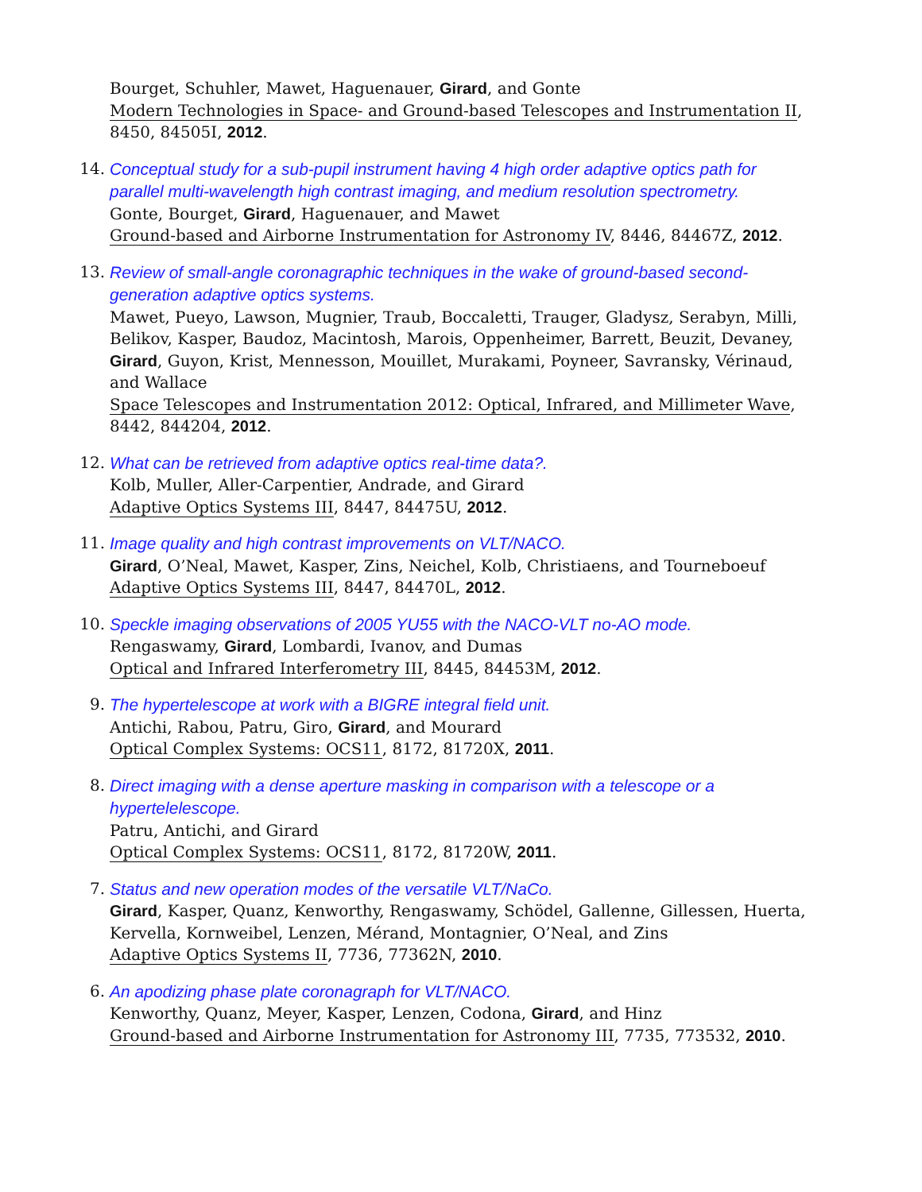Bourget, Schuhler, Mawet, Haguenauer, Girard, and Gonte
Modern Technologies in Space- and Ground-based Telescopes and Instrumentation II, 8450, 84505I, 2012.
14. Conceptual study for a sub-pupil instrument having 4 high order adaptive optics path for parallel multi-wavelength high contrast imaging, and medium resolution spectrometry.
Gonte, Bourget, Girard, Haguenauer, and Mawet
Ground-based and Airborne Instrumentation for Astronomy IV, 8446, 84467Z, 2012.
13. Review of small-angle coronagraphic techniques in the wake of ground-based second-generation adaptive optics systems.
Mawet, Pueyo, Lawson, Mugnier, Traub, Boccaletti, Trauger, Gladysz, Serabyn, Milli, Belikov, Kasper, Baudoz, Macintosh, Marois, Oppenheimer, Barrett, Beuzit, Devaney, Girard, Guyon, Krist, Mennesson, Mouillet, Murakami, Poyneer, Savransky, Vérinaud, and Wallace
Space Telescopes and Instrumentation 2012: Optical, Infrared, and Millimeter Wave, 8442, 844204, 2012.
12. What can be retrieved from adaptive optics real-time data?.
Kolb, Muller, Aller-Carpentier, Andrade, and Girard
Adaptive Optics Systems III, 8447, 84475U, 2012.
11. Image quality and high contrast improvements on VLT/NACO.
Girard, O’Neal, Mawet, Kasper, Zins, Neichel, Kolb, Christiaens, and Tourneboeuf
Adaptive Optics Systems III, 8447, 84470L, 2012.
10. Speckle imaging observations of 2005 YU55 with the NACO-VLT no-AO mode.
Rengaswamy, Girard, Lombardi, Ivanov, and Dumas
Optical and Infrared Interferometry III, 8445, 84453M, 2012.
9. The hypertelescope at work with a BIGRE integral field unit.
Antichi, Rabou, Patru, Giro, Girard, and Mourard
Optical Complex Systems: OCS11, 8172, 81720X, 2011.
8. Direct imaging with a dense aperture masking in comparison with a telescope or a hypertelelescope.
Patru, Antichi, and Girard
Optical Complex Systems: OCS11, 8172, 81720W, 2011.
7. Status and new operation modes of the versatile VLT/NaCo.
Girard, Kasper, Quanz, Kenworthy, Rengaswamy, Schödel, Gallenne, Gillessen, Huerta, Kervella, Kornweibel, Lenzen, Mérand, Montagnier, O’Neal, and Zins
Adaptive Optics Systems II, 7736, 77362N, 2010.
6. An apodizing phase plate coronagraph for VLT/NACO.
Kenworthy, Quanz, Meyer, Kasper, Lenzen, Codona, Girard, and Hinz
Ground-based and Airborne Instrumentation for Astronomy III, 7735, 773532, 2010.